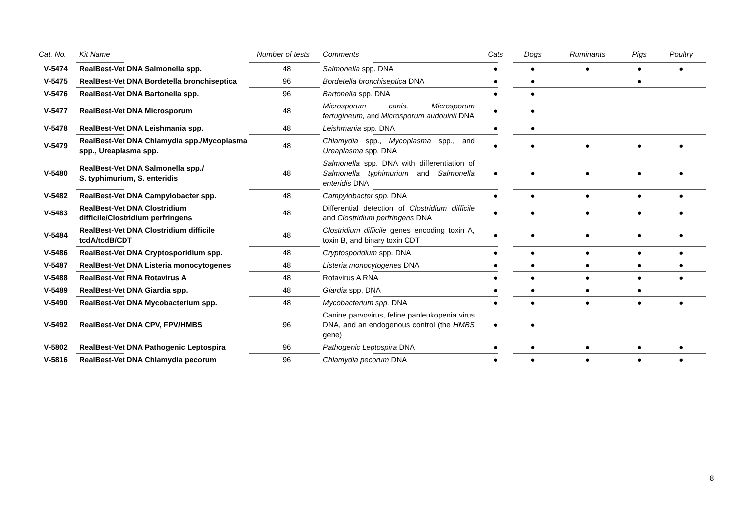| Cat. No. | Kit Name | Number of tests | Comments | Cats | Dogs | Ruminants | Pigs | Poultry |
| --- | --- | --- | --- | --- | --- | --- | --- | --- |
| V-5474 | RealBest-Vet DNA Salmonella spp. | 48 | Salmonella spp. DNA | ● | ● | ● | ● | ● |
| V-5475 | RealBest-Vet DNA Bordetella bronchiseptica | 96 | Bordetella bronchiseptica DNA | ● | ● | | ● | |
| V-5476 | RealBest-Vet DNA Bartonella spp. | 96 | Bartonella spp. DNA | ● | ● | | | |
| V-5477 | RealBest-Vet DNA Microsporum | 48 | Microsporum canis, Microsporum ferrugineum, and Microsporum audouinii DNA | ● | ● | | | |
| V-5478 | RealBest-Vet DNA Leishmania spp. | 48 | Leishmania spp. DNA | ● | ● | | | |
| V-5479 | RealBest-Vet DNA Chlamydia spp./Mycoplasma spp., Ureaplasma spp. | 48 | Chlamydia spp., Mycoplasma spp., and Ureaplasma spp. DNA | ● | ● | ● | ● | ● |
| V-5480 | RealBest-Vet DNA Salmonella spp./ S. typhimurium, S. enteridis | 48 | Salmonella spp. DNA with differentiation of Salmonella typhimurium and Salmonella enteridis DNA | ● | ● | ● | ● | ● |
| V-5482 | RealBest-Vet DNA Campylobacter spp. | 48 | Campylobacter spp. DNA | ● | ● | ● | ● | ● |
| V-5483 | RealBest-Vet DNA Clostridium difficile/Clostridium perfringens | 48 | Differential detection of Clostridium difficile and Clostridium perfringens DNA | ● | ● | ● | ● | ● |
| V-5484 | RealBest-Vet DNA Clostridium difficile tcdA/tcdB/CDT | 48 | Clostridium difficile genes encoding toxin A, toxin B, and binary toxin CDT | ● | ● | ● | ● | ● |
| V-5486 | RealBest-Vet DNA Cryptosporidium spp. | 48 | Cryptosporidium spp. DNA | ● | ● | ● | ● | ● |
| V-5487 | RealBest-Vet DNA Listeria monocytogenes | 48 | Listeria monocytogenes DNA | ● | ● | ● | ● | ● |
| V-5488 | RealBest-Vet RNA Rotavirus A | 48 | Rotavirus A RNA | ● | ● | ● | ● | ● |
| V-5489 | RealBest-Vet DNA Giardia spp. | 48 | Giardia spp. DNA | ● | ● | ● | ● | |
| V-5490 | RealBest-Vet DNA Mycobacterium spp. | 48 | Mycobacterium spp. DNA | ● | ● | ● | ● | ● |
| V-5492 | RealBest-Vet DNA CPV, FPV/HMBS | 96 | Canine parvovirus, feline panleukopenia virus DNA, and an endogenous control (the HMBS gene) | ● | ● | | | |
| V-5802 | RealBest-Vet DNA Pathogenic Leptospira | 96 | Pathogenic Leptospira DNA | ● | ● | ● | ● | ● |
| V-5816 | RealBest-Vet DNA Chlamydia pecorum | 96 | Chlamydia pecorum DNA | ● | ● | ● | ● | ● |
8